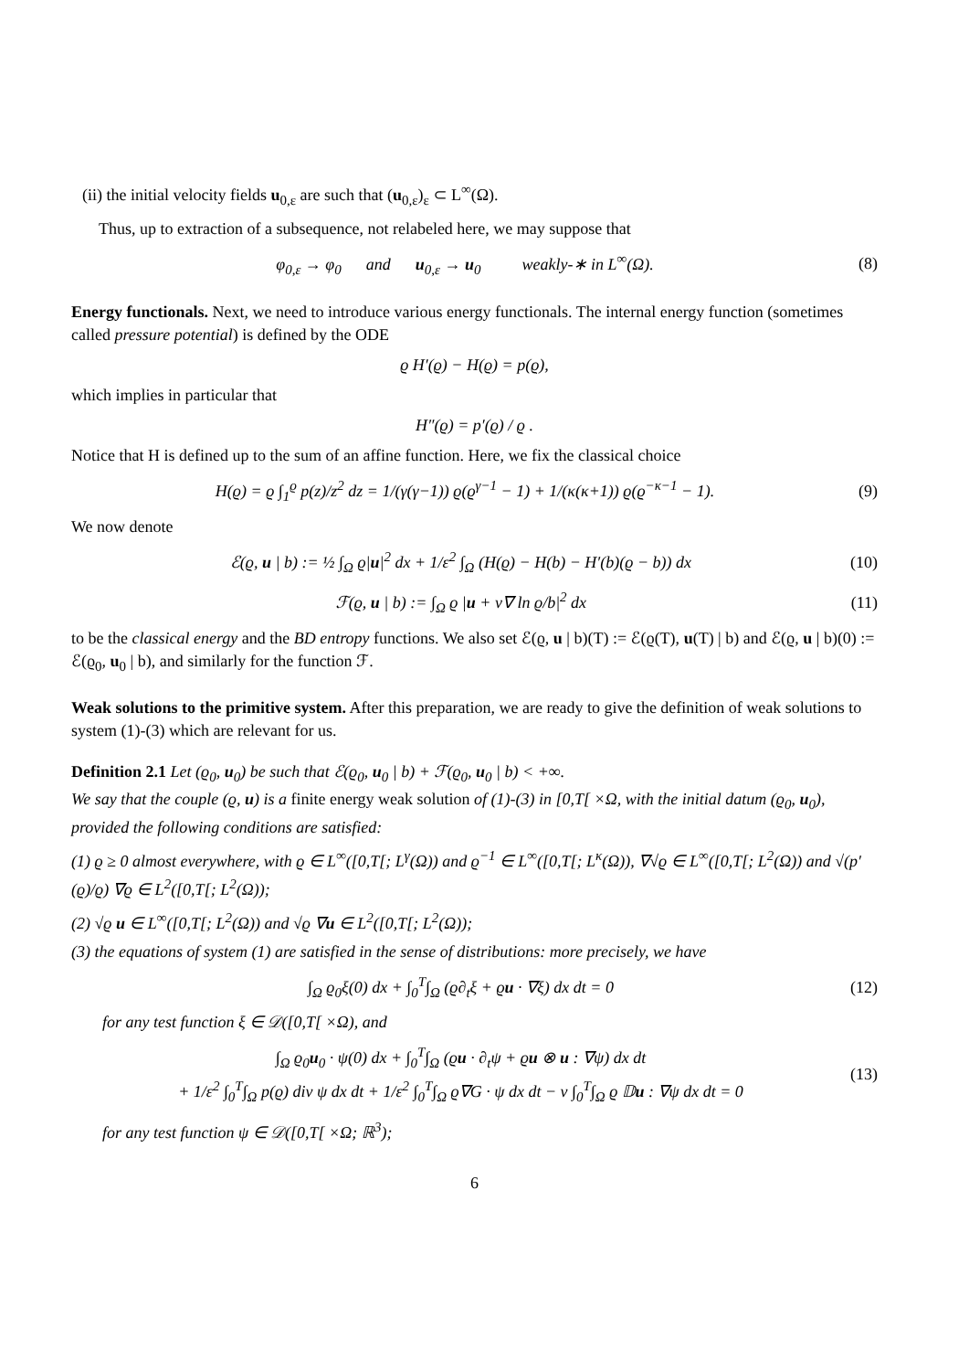(ii) the initial velocity fields u<sub>0,ε</sub> are such that (u<sub>0,ε</sub>)<sub>ε</sub> ⊂ L<sup>∞</sup>(Ω).
Thus, up to extraction of a subsequence, not relabeled here, we may suppose that
φ<sub>0,ε</sub> → φ<sub>0</sub> and u<sub>0,ε</sub> → u<sub>0</sub> weakly-∗ in L<sup>∞</sup>(Ω). (8)
Energy functionals. Next, we need to introduce various energy functionals. The internal energy function (sometimes called pressure potential) is defined by the ODE
ϱ H′(ϱ) − H(ϱ) = p(ϱ),
which implies in particular that
H″(ϱ) = p′(ϱ) / ϱ .
Notice that H is defined up to the sum of an affine function. Here, we fix the classical choice
H(ϱ) = ϱ ∫<sub>1</sub><sup>ϱ</sup> p(z)/z<sup>2</sup> dz = 1/(γ(γ−1)) ϱ(ϱ<sup>γ−1</sup> − 1) + 1/(κ(κ+1)) ϱ(ϱ<sup>−κ−1</sup> − 1). (9)
We now denote
ℰ(ϱ, u | b) := ½ ∫<sub>Ω</sub> ϱ|u|<sup>2</sup> dx + 1/ε<sup>2</sup> ∫<sub>Ω</sub> (H(ϱ) − H(b) − H′(b)(ϱ − b)) dx (10)
ℱ(ϱ, u | b) := ∫<sub>Ω</sub> ϱ |u + ν∇ ln ϱ/b|<sup>2</sup> dx (11)
to be the classical energy and the BD entropy functions. We also set ℰ(ϱ, u | b)(T) := ℰ(ϱ(T), u(T) | b) and ℰ(ϱ, u | b)(0) := ℰ(ϱ<sub>0</sub>, u<sub>0</sub> | b), and similarly for the function ℱ.
Weak solutions to the primitive system. After this preparation, we are ready to give the definition of weak solutions to system (1)-(3) which are relevant for us.
Definition 2.1 Let (ϱ<sub>0</sub>, u<sub>0</sub>) be such that ℰ(ϱ<sub>0</sub>, u<sub>0</sub> | b) + ℱ(ϱ<sub>0</sub>, u<sub>0</sub> | b) < +∞.
We say that the couple (ϱ, u) is a finite energy weak solution of (1)-(3) in [0,T[ ×Ω, with the initial datum (ϱ<sub>0</sub>, u<sub>0</sub>), provided the following conditions are satisfied:
(1) ϱ ≥ 0 almost everywhere, with ϱ ∈ L<sup>∞</sup>([0,T[; L<sup>γ</sup>(Ω)) and ϱ<sup>−1</sup> ∈ L<sup>∞</sup>([0,T[; L<sup>κ</sup>(Ω)), ∇√ϱ ∈ L<sup>∞</sup>([0,T[; L<sup>2</sup>(Ω)) and √(p′(ϱ)/ϱ) ∇ϱ ∈ L<sup>2</sup>([0,T[; L<sup>2</sup>(Ω));
(2) √ϱ u ∈ L<sup>∞</sup>([0,T[; L<sup>2</sup>(Ω)) and √ϱ ∇u ∈ L<sup>2</sup>([0,T[; L<sup>2</sup>(Ω));
(3) the equations of system (1) are satisfied in the sense of distributions: more precisely, we have
∫<sub>Ω</sub> ϱ<sub>0</sub>ξ(0) dx + ∫<sub>0</sub><sup>T</sup>∫<sub>Ω</sub> (ϱ∂<sub>t</sub>ξ + ϱu · ∇ξ) dx dt = 0 (12)
for any test function ξ ∈ 𝒟([0,T[ ×Ω), and
∫<sub>Ω</sub> ϱ<sub>0</sub>u<sub>0</sub> · ψ(0) dx + ∫<sub>0</sub><sup>T</sup>∫<sub>Ω</sub> (ϱu · ∂<sub>t</sub>ψ + ϱu ⊗ u : ∇ψ) dx dt
+ 1/ε<sup>2</sup> ∫<sub>0</sub><sup>T</sup>∫<sub>Ω</sub> p(ϱ) div ψ dx dt + 1/ε<sup>2</sup> ∫<sub>0</sub><sup>T</sup>∫<sub>Ω</sub> ϱ∇G · ψ dx dt − ν ∫<sub>0</sub><sup>T</sup>∫<sub>Ω</sub> ϱ 𝔻u : ∇ψ dx dt = 0 (13)
for any test function ψ ∈ 𝒟([0,T[ ×Ω; ℝ<sup>3</sup>);
6